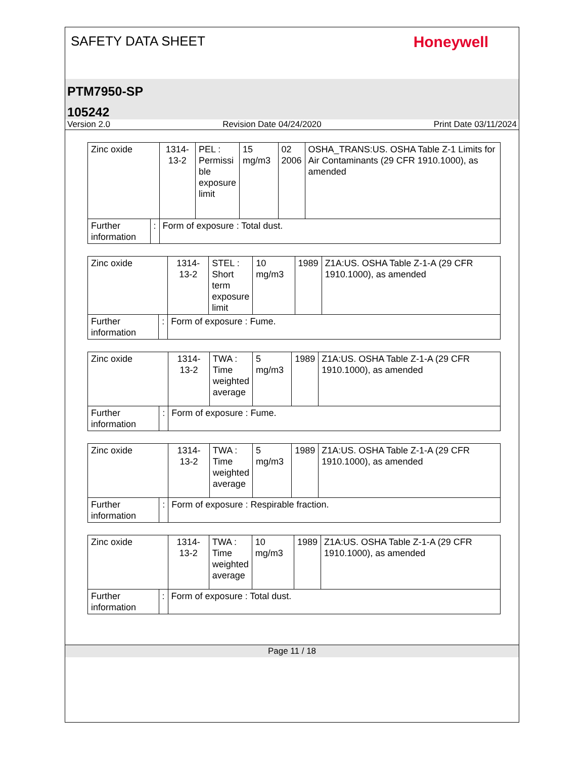SAFETY DATA SHEET Honeywell
PTM7950-SP
105242
Version 2.0 Revision Date 04/24/2020 Print Date 03/11/2024
| Zinc oxide | | | 1314-13-2 | PEL : Permissi ble exposure limit | 15 mg/m3 | 02 2006 | OSHA_TRANS:US. OSHA Table Z-1 Limits for Air Contaminants (29 CFR 1910.1000), as amended |
| Further information | : | Form of exposure : Total dust. | | | | | |
| Zinc oxide | | | 1314-13-2 | STEL : Short term exposure limit | 10 mg/m3 | 1989 | Z1A:US. OSHA Table Z-1-A (29 CFR 1910.1000), as amended |
| Further information | : | Form of exposure : Fume. | | | | | |
| Zinc oxide | | | 1314-13-2 | TWA : Time weighted average | 5 mg/m3 | 1989 | Z1A:US. OSHA Table Z-1-A (29 CFR 1910.1000), as amended |
| Further information | : | Form of exposure : Fume. | | | | | |
| Zinc oxide | | | 1314-13-2 | TWA : Time weighted average | 5 mg/m3 | 1989 | Z1A:US. OSHA Table Z-1-A (29 CFR 1910.1000), as amended |
| Further information | : | Form of exposure : Respirable fraction. | | | | | |
| Zinc oxide | | | 1314-13-2 | TWA : Time weighted average | 10 mg/m3 | 1989 | Z1A:US. OSHA Table Z-1-A (29 CFR 1910.1000), as amended |
| Further information | : | Form of exposure : Total dust. | | | | | |
Page 11 / 18